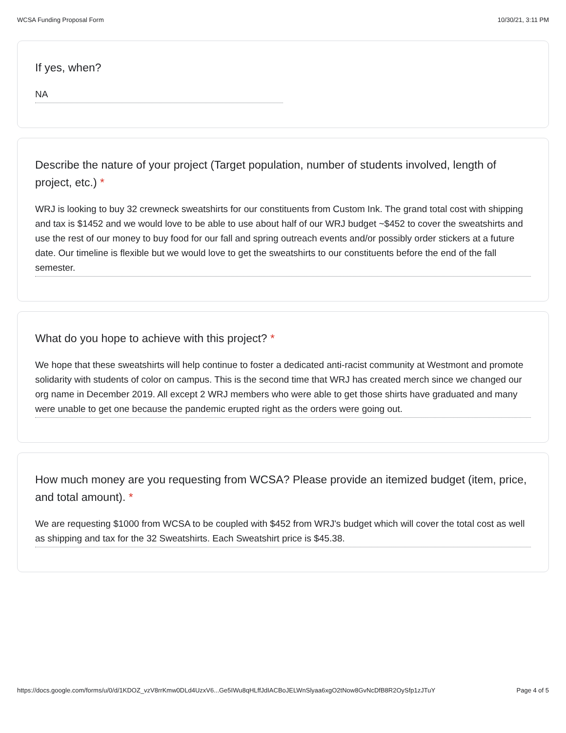WCSA Funding Proposal Form 10/30/21, 3:11 PM
If yes, when?
NA
Describe the nature of your project (Target population, number of students involved, length of project, etc.) *
WRJ is looking to buy 32 crewneck sweatshirts for our constituents from Custom Ink. The grand total cost with shipping and tax is $1452 and we would love to be able to use about half of our WRJ budget ~$452 to cover the sweatshirts and use the rest of our money to buy food for our fall and spring outreach events and/or possibly order stickers at a future date. Our timeline is flexible but we would love to get the sweatshirts to our constituents before the end of the fall semester.
What do you hope to achieve with this project? *
We hope that these sweatshirts will help continue to foster a dedicated anti-racist community at Westmont and promote solidarity with students of color on campus. This is the second time that WRJ has created merch since we changed our org name in December 2019. All except 2 WRJ members who were able to get those shirts have graduated and many were unable to get one because the pandemic erupted right as the orders were going out.
How much money are you requesting from WCSA? Please provide an itemized budget (item, price, and total amount). *
We are requesting $1000 from WCSA to be coupled with $452 from WRJ's budget which will cover the total cost as well as shipping and tax for the 32 Sweatshirts. Each Sweatshirt price is $45.38.
https://docs.google.com/forms/u/0/d/1KDOZ_vzV8rrKmw0DLd4UzxV6...Ge5IWu8qHLffJdIACBoJELWnSlyaa6xgO2tNow8GvNcDfB8R2OySfp1zJTuY Page 4 of 5